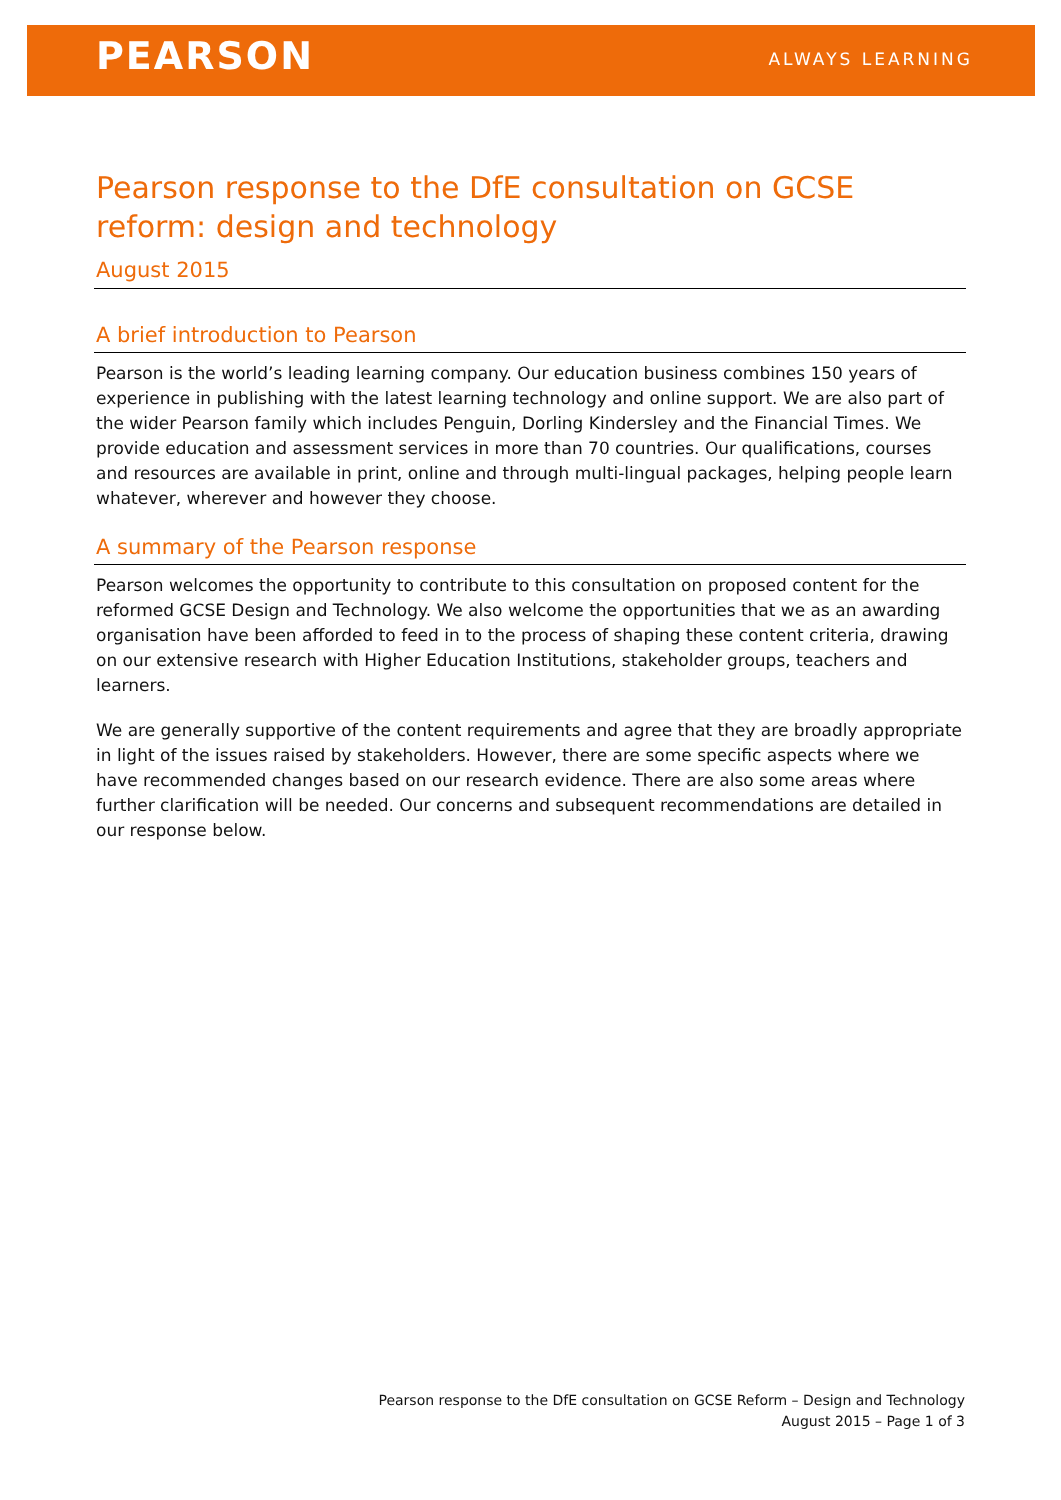PEARSON ALWAYS LEARNING
Pearson response to the DfE consultation on GCSE reform: design and technology
August 2015
A brief introduction to Pearson
Pearson is the world’s leading learning company. Our education business combines 150 years of experience in publishing with the latest learning technology and online support. We are also part of the wider Pearson family which includes Penguin, Dorling Kindersley and the Financial Times. We provide education and assessment services in more than 70 countries. Our qualifications, courses and resources are available in print, online and through multi-lingual packages, helping people learn whatever, wherever and however they choose.
A summary of the Pearson response
Pearson welcomes the opportunity to contribute to this consultation on proposed content for the reformed GCSE Design and Technology. We also welcome the opportunities that we as an awarding organisation have been afforded to feed in to the process of shaping these content criteria, drawing on our extensive research with Higher Education Institutions, stakeholder groups, teachers and learners.
We are generally supportive of the content requirements and agree that they are broadly appropriate in light of the issues raised by stakeholders. However, there are some specific aspects where we have recommended changes based on our research evidence. There are also some areas where further clarification will be needed. Our concerns and subsequent recommendations are detailed in our response below.
Pearson response to the DfE consultation on GCSE Reform – Design and Technology
August 2015 – Page 1 of 3